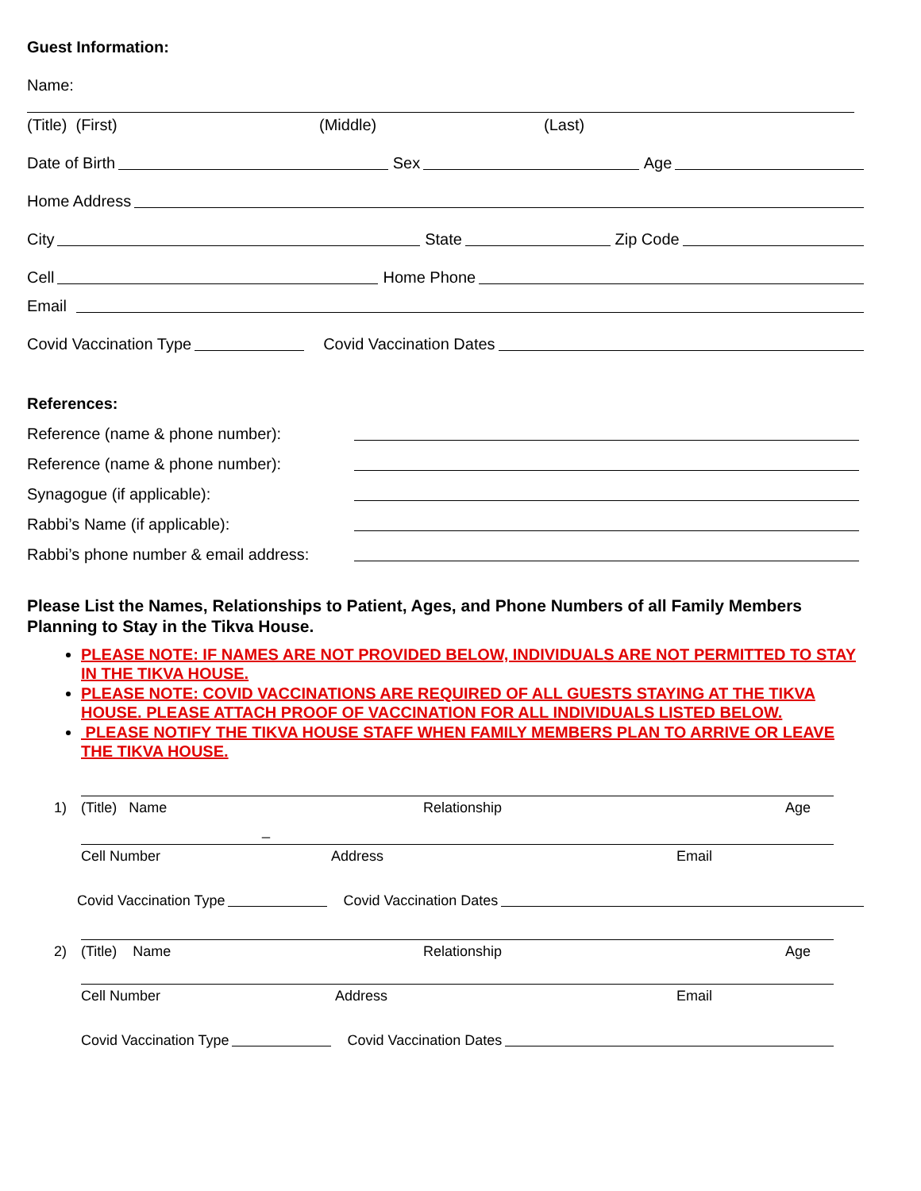Guest Information:
Name:
(Title) (First) (Middle) (Last)
Date of Birth Sex Age
Home Address
City State Zip Code
Cell Home Phone
Email
Covid Vaccination Type Covid Vaccination Dates
References:
Reference (name & phone number):
Reference (name & phone number):
Synagogue (if applicable):
Rabbi’s Name (if applicable):
Rabbi’s phone number & email address:
Please List the Names, Relationships to Patient, Ages, and Phone Numbers of all Family Members Planning to Stay in the Tikva House.
PLEASE NOTE: IF NAMES ARE NOT PROVIDED BELOW, INDIVIDUALS ARE NOT PERMITTED TO STAY IN THE TIKVA HOUSE.
PLEASE NOTE: COVID VACCINATIONS ARE REQUIRED OF ALL GUESTS STAYING AT THE TIKVA HOUSE. PLEASE ATTACH PROOF OF VACCINATION FOR ALL INDIVIDUALS LISTED BELOW.
PLEASE NOTIFY THE TIKVA HOUSE STAFF WHEN FAMILY MEMBERS PLAN TO ARRIVE OR LEAVE THE TIKVA HOUSE.
1) (Title) Name Relationship Age
_
Cell Number Address Email
Covid Vaccination Type Covid Vaccination Dates
2) (Title) Name Relationship Age
Cell Number Address Email
Covid Vaccination Type Covid Vaccination Dates